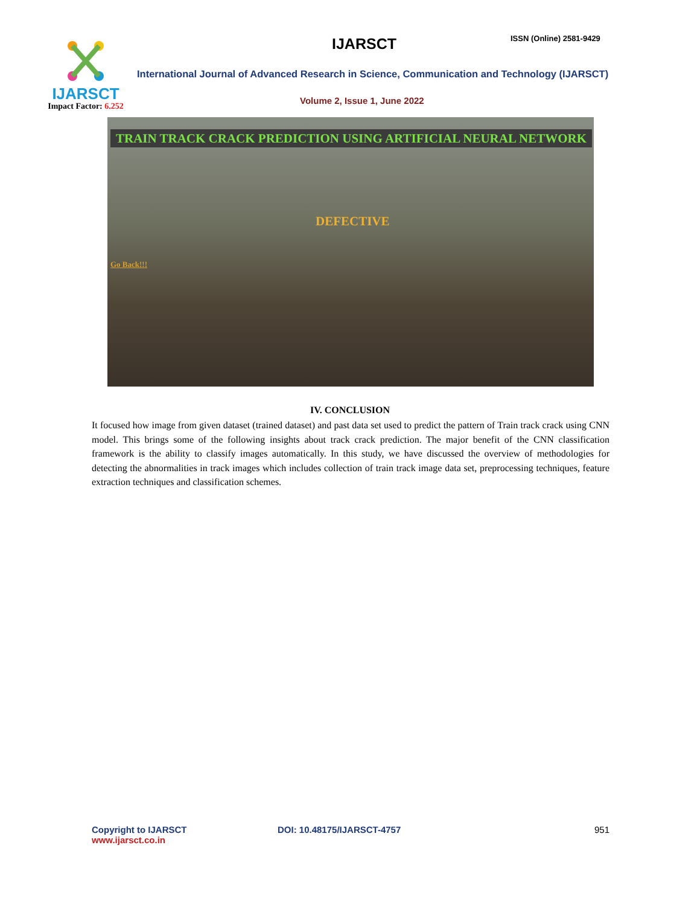IJARSCT
Impact Factor: 6.252
IJARSCT ISSN (Online) 2581-9429
International Journal of Advanced Research in Science, Communication and Technology (IJARSCT)
Volume 2, Issue 1, June 2022
TRAIN TRACK CRACK PREDICTION USING ARTIFICIAL NEURAL NETWORK
DEFECTIVE
Go Back!!!
IV. CONCLUSION
It focused how image from given dataset (trained dataset) and past data set used to predict the pattern of Train track crack using CNN model. This brings some of the following insights about track crack prediction. The major benefit of the CNN classification framework is the ability to classify images automatically. In this study, we have discussed the overview of methodologies for detecting the abnormalities in track images which includes collection of train track image data set, preprocessing techniques, feature extraction techniques and classification schemes.
Copyright to IJARSCT
www.ijarsct.co.in
DOI: 10.48175/IJARSCT-4757 951